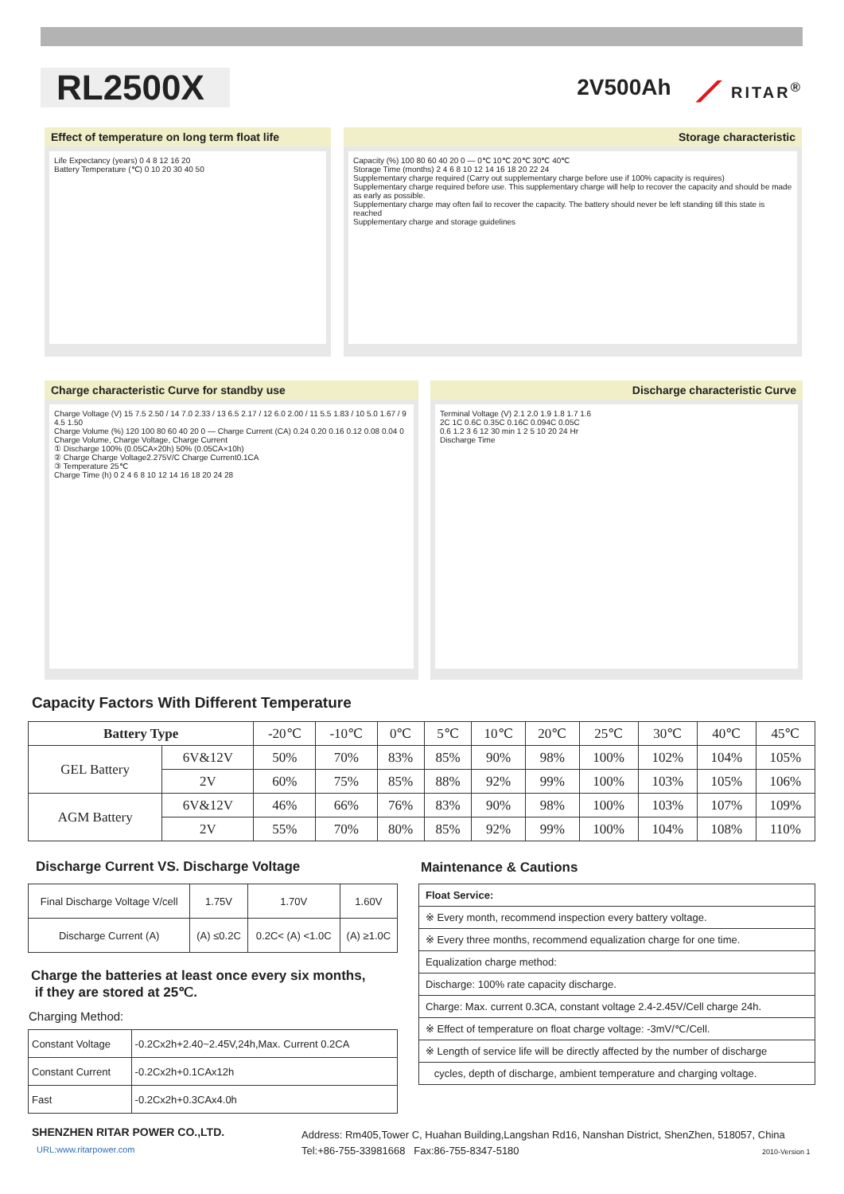RL2500X
2V500Ah
⟋ RITAR<sup>®</sup>
Effect of temperature on long term float life
Life Expectancy (years) 0 4 8 12 16 20
Battery Temperature (℃) 0 10 20 30 40 50
Storage characteristic
Capacity (%) 100 80 60 40 20 0 — 0℃ 10℃ 20℃ 30℃ 40℃
Storage Time (months) 2 4 6 8 10 12 14 16 18 20 22 24
Supplementary charge required (Carry out supplementary charge before use if 100% capacity is requires)
Supplementary charge required before use. This supplementary charge will help to recover the capacity and should be made as early as possible.
Supplementary charge may often fail to recover the capacity. The battery should never be left standing till this state is reached
Supplementary charge and storage guidelines
Charge characteristic Curve for standby use
Charge Voltage (V) 15 7.5 2.50 / 14 7.0 2.33 / 13 6.5 2.17 / 12 6.0 2.00 / 11 5.5 1.83 / 10 5.0 1.67 / 9 4.5 1.50
Charge Volume (%) 120 100 80 60 40 20 0 — Charge Current (CA) 0.24 0.20 0.16 0.12 0.08 0.04 0
Charge Volume, Charge Voltage, Charge Current
① Discharge 100% (0.05CA×20h) 50% (0.05CA×10h)
② Charge Charge Voltage2.275V/C Charge Current0.1CA
③ Temperature 25℃
Charge Time (h) 0 2 4 6 8 10 12 14 16 18 20 24 28
Discharge characteristic Curve
Terminal Voltage (V) 2.1 2.0 1.9 1.8 1.7 1.6
2C 1C 0.6C 0.35C 0.16C 0.094C 0.05C
0.6 1.2 3 6 12 30 min 1 2 5 10 20 24 Hr
Discharge Time
Capacity Factors With Different Temperature
| Battery Type | | -20℃ | -10℃ | 0℃ | 5℃ | 10℃ | 20℃ | 25℃ | 30℃ | 40℃ | 45℃ |
| --- | --- | --- | --- | --- | --- | --- | --- | --- | --- | --- | --- |
| GEL Battery | 6V&12V | 50% | 70% | 83% | 85% | 90% | 98% | 100% | 102% | 104% | 105% |
| | 2V | 60% | 75% | 85% | 88% | 92% | 99% | 100% | 103% | 105% | 106% |
| AGM Battery | 6V&12V | 46% | 66% | 76% | 83% | 90% | 98% | 100% | 103% | 107% | 109% |
| | 2V | 55% | 70% | 80% | 85% | 92% | 99% | 100% | 104% | 108% | 110% |
Discharge Current VS. Discharge Voltage
| Final Discharge Voltage V/cell | 1.75V | 1.70V | 1.60V |
| Discharge Current (A) | (A) ≤0.2C | 0.2C< (A) <1.0C | (A) ≥1.0C |
Charge the batteries at least once every six months,
if they are stored at 25℃.
Charging Method:
| Constant Voltage | -0.2Cx2h+2.40~2.45V,24h,Max. Current 0.2CA |
| Constant Current | -0.2Cx2h+0.1CAx12h |
| Fast | -0.2Cx2h+0.3CAx4.0h |
Maintenance & Cautions
| Float Service: |
| ※ Every month, recommend inspection every battery voltage. |
| ※ Every three months, recommend equalization charge for one time. |
| Equalization charge method: |
| Discharge: 100% rate capacity discharge. |
| Charge: Max. current 0.3CA, constant voltage 2.4-2.45V/Cell charge 24h. |
| ※ Effect of temperature on float charge voltage: -3mV/℃/Cell. |
| ※ Length of service life will be directly affected by the number of discharge |
| cycles, depth of discharge, ambient temperature and charging voltage. |
SHENZHEN RITAR POWER CO.,LTD.
URL:www.ritarpower.com
Address: Rm405,Tower C, Huahan Building,Langshan Rd16, Nanshan District, ShenZhen, 518057, China
Tel:+86-755-33981668 Fax:86-755-8347-5180
2010-Version 1